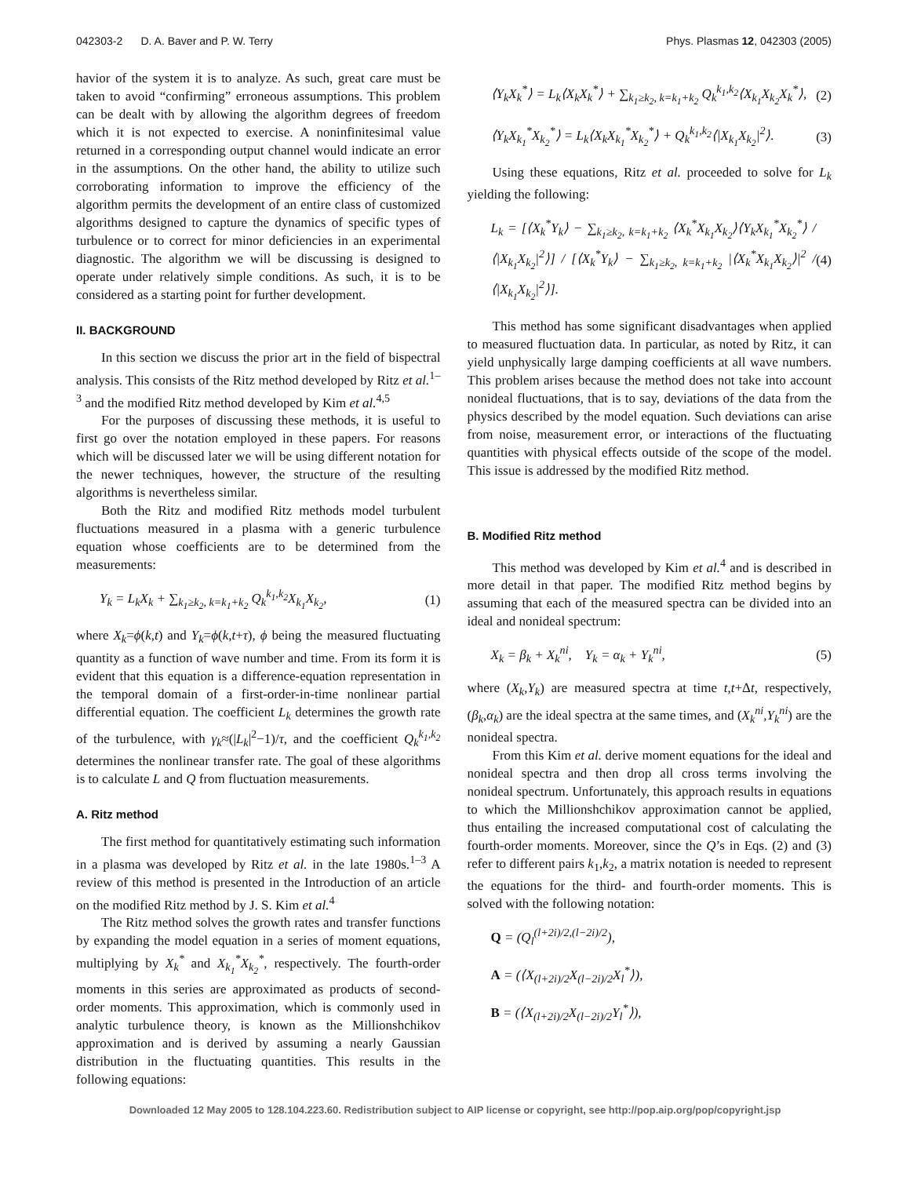042303-2 D. A. Baver and P. W. Terry Phys. Plasmas 12, 042303 (2005)
havior of the system it is to analyze. As such, great care must be taken to avoid “confirming” erroneous assumptions. This problem can be dealt with by allowing the algorithm degrees of freedom which it is not expected to exercise. A noninfinitesimal value returned in a corresponding output channel would indicate an error in the assumptions. On the other hand, the ability to utilize such corroborating information to improve the efficiency of the algorithm permits the development of an entire class of customized algorithms designed to capture the dynamics of specific types of turbulence or to correct for minor deficiencies in an experimental diagnostic. The algorithm we will be discussing is designed to operate under relatively simple conditions. As such, it is to be considered as a starting point for further development.
II. BACKGROUND
In this section we discuss the prior art in the field of bispectral analysis. This consists of the Ritz method developed by Ritz et al.<sup>1–3</sup> and the modified Ritz method developed by Kim et al.<sup>4,5</sup>
For the purposes of discussing these methods, it is useful to first go over the notation employed in these papers. For reasons which will be discussed later we will be using different notation for the newer techniques, however, the structure of the resulting algorithms is nevertheless similar.
Both the Ritz and modified Ritz methods model turbulent fluctuations measured in a plasma with a generic turbulence equation whose coefficients are to be determined from the measurements:
Y<sub>k</sub> = L<sub>k</sub>X<sub>k</sub> + ∑<sub>k<sub>1</sub>≥k<sub>2</sub>, k=k<sub>1</sub>+k<sub>2</sub></sub> Q<sub>k</sub><sup>k<sub>1</sub>,k<sub>2</sub></sup>X<sub>k<sub>1</sub></sub>X<sub>k<sub>2</sub></sub>, (1)
where X<sub>k</sub>=ϕ(k,t) and Y<sub>k</sub>=ϕ(k,t+τ), ϕ being the measured fluctuating quantity as a function of wave number and time. From its form it is evident that this equation is a difference-equation representation in the temporal domain of a first-order-in-time nonlinear partial differential equation. The coefficient L<sub>k</sub> determines the growth rate of the turbulence, with γ<sub>k</sub>≈(|L<sub>k</sub>|<sup>2</sup>−1)/τ, and the coefficient Q<sub>k</sub><sup>k<sub>1</sub>,k<sub>2</sub></sup> determines the nonlinear transfer rate. The goal of these algorithms is to calculate L and Q from fluctuation measurements.
A. Ritz method
The first method for quantitatively estimating such information in a plasma was developed by Ritz et al. in the late 1980s.<sup>1–3</sup> A review of this method is presented in the Introduction of an article on the modified Ritz method by J. S. Kim et al.<sup>4</sup>
The Ritz method solves the growth rates and transfer functions by expanding the model equation in a series of moment equations, multiplying by X<sub>k</sub><sup>*</sup> and X<sub>k<sub>1</sub></sub><sup>*</sup>X<sub>k<sub>2</sub></sub><sup>*</sup>, respectively. The fourth-order moments in this series are approximated as products of second-order moments. This approximation, which is commonly used in analytic turbulence theory, is known as the Millionshchikov approximation and is derived by assuming a nearly Gaussian distribution in the fluctuating quantities. This results in the following equations:
⟨Y<sub>k</sub>X<sub>k</sub><sup>*</sup>⟩ = L<sub>k</sub>⟨X<sub>k</sub>X<sub>k</sub><sup>*</sup>⟩ + ∑<sub>k<sub>1</sub>≥k<sub>2</sub>, k=k<sub>1</sub>+k<sub>2</sub></sub> Q<sub>k</sub><sup>k<sub>1</sub>,k<sub>2</sub></sup>⟨X<sub>k<sub>1</sub></sub>X<sub>k<sub>2</sub></sub>X<sub>k</sub><sup>*</sup>⟩, (2)
⟨Y<sub>k</sub>X<sub>k<sub>1</sub></sub><sup>*</sup>X<sub>k<sub>2</sub></sub><sup>*</sup>⟩ = L<sub>k</sub>⟨X<sub>k</sub>X<sub>k<sub>1</sub></sub><sup>*</sup>X<sub>k<sub>2</sub></sub><sup>*</sup>⟩ + Q<sub>k</sub><sup>k<sub>1</sub>,k<sub>2</sub></sup>⟨|X<sub>k<sub>1</sub></sub>X<sub>k<sub>2</sub></sub>|<sup>2</sup>⟩. (3)
Using these equations, Ritz et al. proceeded to solve for L<sub>k</sub> yielding the following:
L<sub>k</sub> = [⟨X<sub>k</sub><sup>*</sup>Y<sub>k</sub>⟩ − ∑<sub>k<sub>1</sub>≥k<sub>2</sub>, k=k<sub>1</sub>+k<sub>2</sub></sub> ⟨X<sub>k</sub><sup>*</sup>X<sub>k<sub>1</sub></sub>X<sub>k<sub>2</sub></sub>⟩⟨Y<sub>k</sub>X<sub>k<sub>1</sub></sub><sup>*</sup>X<sub>k<sub>2</sub></sub><sup>*</sup>⟩ / ⟨|X<sub>k<sub>1</sub></sub>X<sub>k<sub>2</sub></sub>|<sup>2</sup>⟩] / [⟨X<sub>k</sub><sup>*</sup>Y<sub>k</sub>⟩ − ∑<sub>k<sub>1</sub>≥k<sub>2</sub>, k=k<sub>1</sub>+k<sub>2</sub></sub> |⟨X<sub>k</sub><sup>*</sup>X<sub>k<sub>1</sub></sub>X<sub>k<sub>2</sub></sub>⟩|<sup>2</sup> / ⟨|X<sub>k<sub>1</sub></sub>X<sub>k<sub>2</sub></sub>|<sup>2</sup>⟩]. (4)
This method has some significant disadvantages when applied to measured fluctuation data. In particular, as noted by Ritz, it can yield unphysically large damping coefficients at all wave numbers. This problem arises because the method does not take into account nonideal fluctuations, that is to say, deviations of the data from the physics described by the model equation. Such deviations can arise from noise, measurement error, or interactions of the fluctuating quantities with physical effects outside of the scope of the model. This issue is addressed by the modified Ritz method.
B. Modified Ritz method
This method was developed by Kim et al.<sup>4</sup> and is described in more detail in that paper. The modified Ritz method begins by assuming that each of the measured spectra can be divided into an ideal and nonideal spectrum:
X<sub>k</sub> = β<sub>k</sub> + X<sub>k</sub><sup>ni</sup>, Y<sub>k</sub> = α<sub>k</sub> + Y<sub>k</sub><sup>ni</sup>, (5)
where (X<sub>k</sub>,Y<sub>k</sub>) are measured spectra at time t,t+Δt, respectively, (β<sub>k</sub>,α<sub>k</sub>) are the ideal spectra at the same times, and (X<sub>k</sub><sup>ni</sup>,Y<sub>k</sub><sup>ni</sup>) are the nonideal spectra.
From this Kim et al. derive moment equations for the ideal and nonideal spectra and then drop all cross terms involving the nonideal spectrum. Unfortunately, this approach results in equations to which the Millionshchikov approximation cannot be applied, thus entailing the increased computational cost of calculating the fourth-order moments. Moreover, since the Q’s in Eqs. (2) and (3) refer to different pairs k<sub>1</sub>,k<sub>2</sub>, a matrix notation is needed to represent the equations for the third- and fourth-order moments. This is solved with the following notation:
Q = (Q<sub>l</sub><sup>(l+2i)/2,(l−2i)/2</sup>),
A = (⟨X<sub>(l+2i)/2</sub>X<sub>(l−2i)/2</sub>X<sub>l</sub><sup>*</sup>⟩),
B = (⟨X<sub>(l+2i)/2</sub>X<sub>(l−2i)/2</sub>Y<sub>l</sub><sup>*</sup>⟩),
Downloaded 12 May 2005 to 128.104.223.60. Redistribution subject to AIP license or copyright, see http://pop.aip.org/pop/copyright.jsp